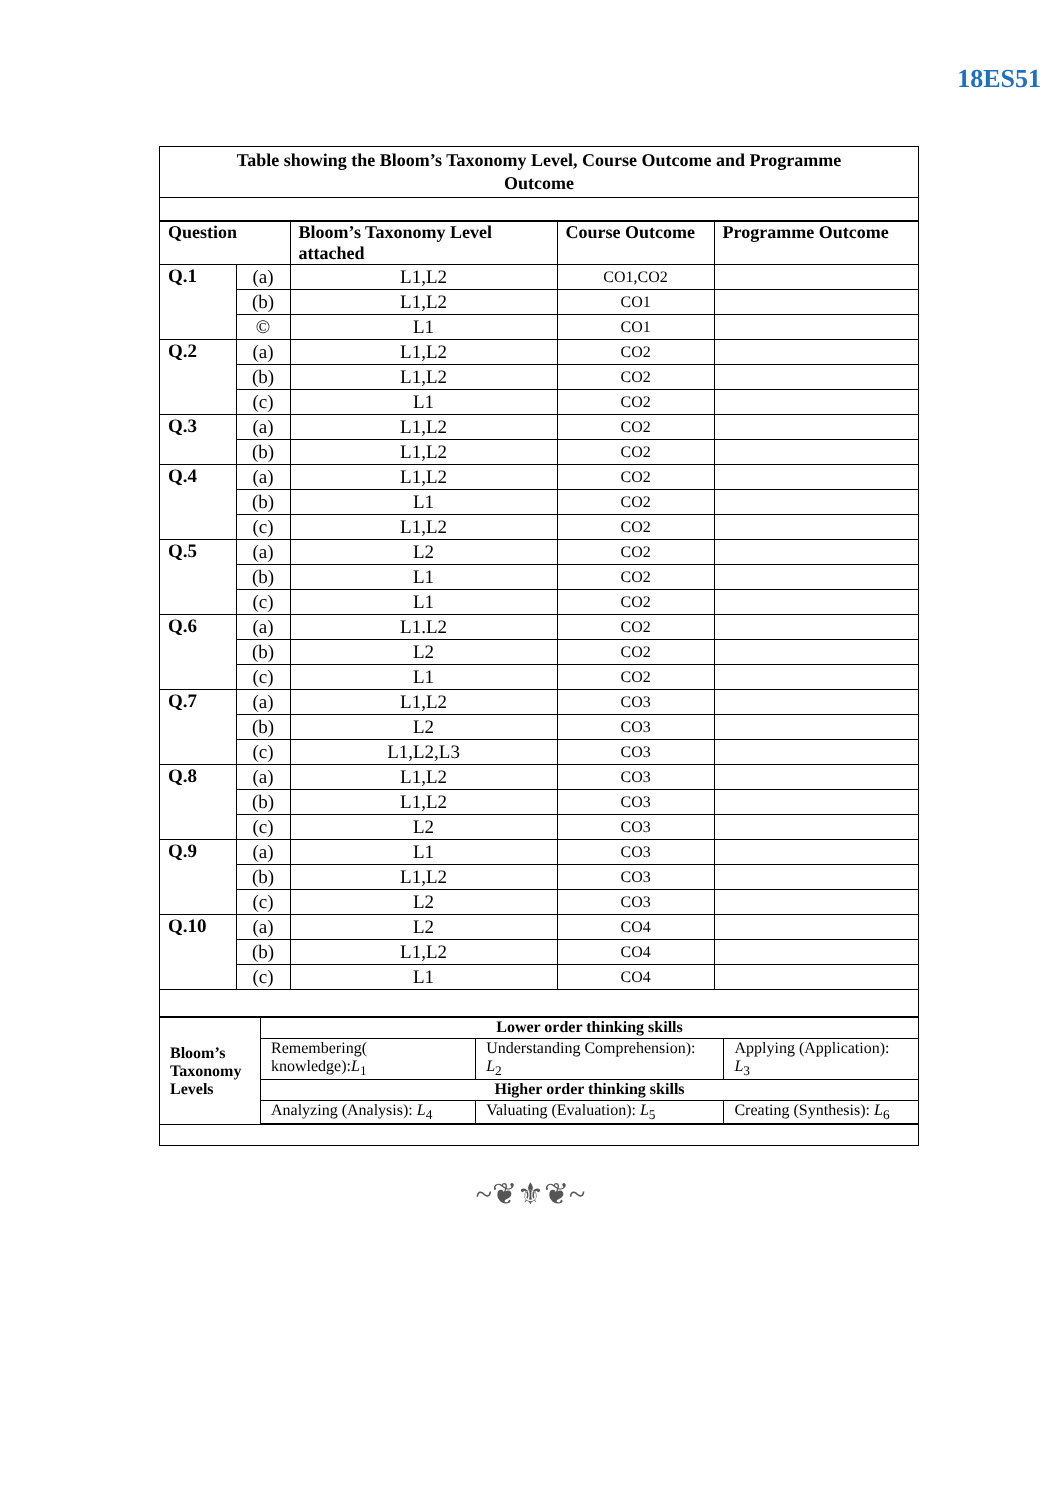18ES51
Table showing the Bloom’s Taxonomy Level, Course Outcome and Programme Outcome
| Question | | Bloom’s Taxonomy Level attached | Course Outcome | Programme Outcome |
| --- | --- | --- | --- | --- |
| Q.1 | (a) | L1,L2 | CO1,CO2 | |
| | (b) | L1,L2 | CO1 | |
| | © | L1 | CO1 | |
| Q.2 | (a) | L1,L2 | CO2 | |
| | (b) | L1,L2 | CO2 | |
| | (c) | L1 | CO2 | |
| Q.3 | (a) | L1,L2 | CO2 | |
| | (b) | L1,L2 | CO2 | |
| Q.4 | (a) | L1,L2 | CO2 | |
| | (b) | L1 | CO2 | |
| | (c) | L1,L2 | CO2 | |
| Q.5 | (a) | L2 | CO2 | |
| | (b) | L1 | CO2 | |
| | (c) | L1 | CO2 | |
| Q.6 | (a) | L1.L2 | CO2 | |
| | (b) | L2 | CO2 | |
| | (c) | L1 | CO2 | |
| Q.7 | (a) | L1,L2 | CO3 | |
| | (b) | L2 | CO3 | |
| | (c) | L1,L2,L3 | CO3 | |
| Q.8 | (a) | L1,L2 | CO3 | |
| | (b) | L1,L2 | CO3 | |
| | (c) | L2 | CO3 | |
| Q.9 | (a) | L1 | CO3 | |
| | (b) | L1,L2 | CO3 | |
| | (c) | L2 | CO3 | |
| Q.10 | (a) | L2 | CO4 | |
| | (b) | L1,L2 | CO4 | |
| | (c) | L1 | CO4 | |
| Bloom’s Taxonomy Levels | Lower order thinking skills | | |
| | Remembering( knowledge): L<sub>1</sub> | Understanding Comprehension): L<sub>2</sub> | Applying (Application): L<sub>3</sub> |
| | Higher order thinking skills | | |
| | Analyzing (Analysis): L<sub>4</sub> | Valuating (Evaluation): L<sub>5</sub> | Creating (Synthesis): L<sub>6</sub> |
~❦⚜❦~